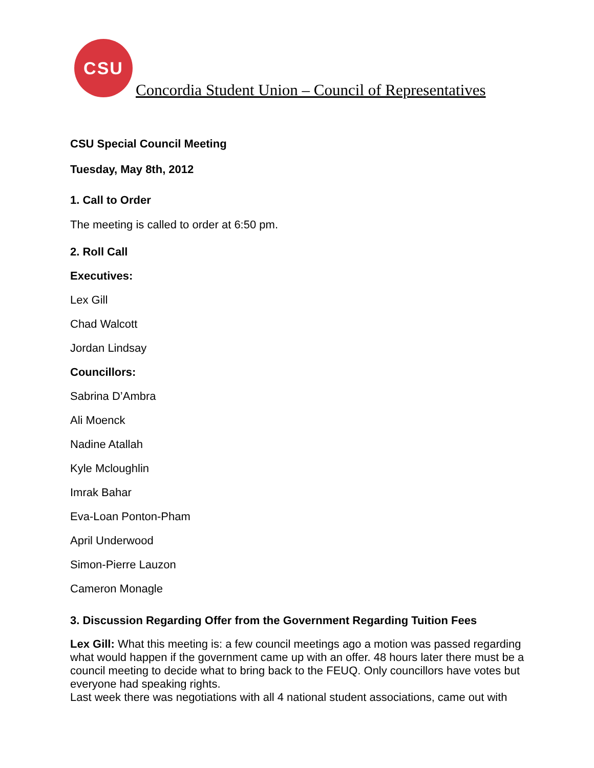CSU
Concordia Student Union – Council of Representatives
CSU Special Council Meeting
Tuesday, May 8th, 2012
1. Call to Order
The meeting is called to order at 6:50 pm.
2. Roll Call
Executives:
Lex Gill
Chad Walcott
Jordan Lindsay
Councillors:
Sabrina D’Ambra
Ali Moenck
Nadine Atallah
Kyle Mcloughlin
Imrak Bahar
Eva-Loan Ponton-Pham
April Underwood
Simon-Pierre Lauzon
Cameron Monagle
3. Discussion Regarding Offer from the Government Regarding Tuition Fees
Lex Gill: What this meeting is: a few council meetings ago a motion was passed regarding what would happen if the government came up with an offer. 48 hours later there must be a council meeting to decide what to bring back to the FEUQ. Only councillors have votes but everyone had speaking rights.
Last week there was negotiations with all 4 national student associations, came out with